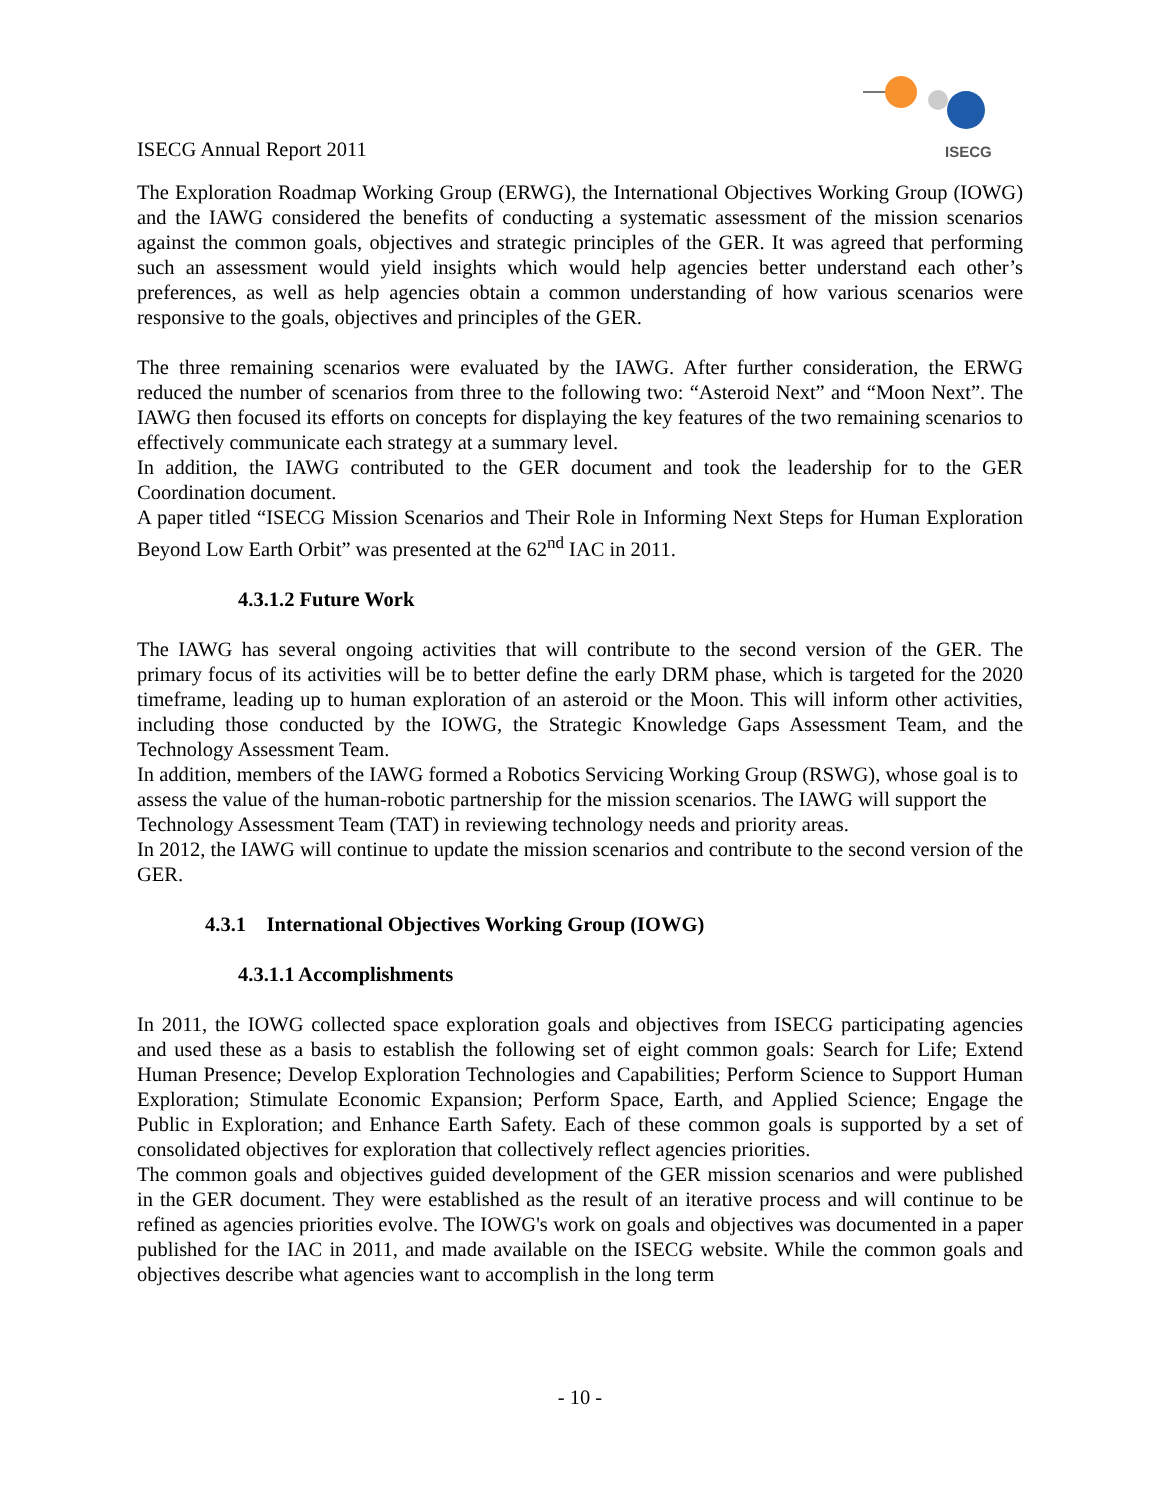ISECG Annual Report 2011
ISECG
The Exploration Roadmap Working Group (ERWG), the International Objectives Working Group (IOWG) and the IAWG considered the benefits of conducting a systematic assessment of the mission scenarios against the common goals, objectives and strategic principles of the GER. It was agreed that performing such an assessment would yield insights which would help agencies better understand each other’s preferences, as well as help agencies obtain a common understanding of how various scenarios were responsive to the goals, objectives and principles of the GER.
The three remaining scenarios were evaluated by the IAWG. After further consideration, the ERWG reduced the number of scenarios from three to the following two: “Asteroid Next” and “Moon Next”. The IAWG then focused its efforts on concepts for displaying the key features of the two remaining scenarios to effectively communicate each strategy at a summary level.
In addition, the IAWG contributed to the GER document and took the leadership for to the GER Coordination document.
A paper titled “ISECG Mission Scenarios and Their Role in Informing Next Steps for Human Exploration Beyond Low Earth Orbit” was presented at the 62<sup>nd</sup> IAC in 2011.
4.3.1.2 Future Work
The IAWG has several ongoing activities that will contribute to the second version of the GER. The primary focus of its activities will be to better define the early DRM phase, which is targeted for the 2020 timeframe, leading up to human exploration of an asteroid or the Moon. This will inform other activities, including those conducted by the IOWG, the Strategic Knowledge Gaps Assessment Team, and the Technology Assessment Team.
In addition, members of the IAWG formed a Robotics Servicing Working Group (RSWG), whose goal is to assess the value of the human-robotic partnership for the mission scenarios. The IAWG will support the Technology Assessment Team (TAT) in reviewing technology needs and priority areas.
In 2012, the IAWG will continue to update the mission scenarios and contribute to the second version of the GER.
4.3.1 International Objectives Working Group (IOWG)
4.3.1.1 Accomplishments
In 2011, the IOWG collected space exploration goals and objectives from ISECG participating agencies and used these as a basis to establish the following set of eight common goals: Search for Life; Extend Human Presence; Develop Exploration Technologies and Capabilities; Perform Science to Support Human Exploration; Stimulate Economic Expansion; Perform Space, Earth, and Applied Science; Engage the Public in Exploration; and Enhance Earth Safety. Each of these common goals is supported by a set of consolidated objectives for exploration that collectively reflect agencies priorities.
The common goals and objectives guided development of the GER mission scenarios and were published in the GER document. They were established as the result of an iterative process and will continue to be refined as agencies priorities evolve. The IOWG's work on goals and objectives was documented in a paper published for the IAC in 2011, and made available on the ISECG website. While the common goals and objectives describe what agencies want to accomplish in the long term
- 10 -